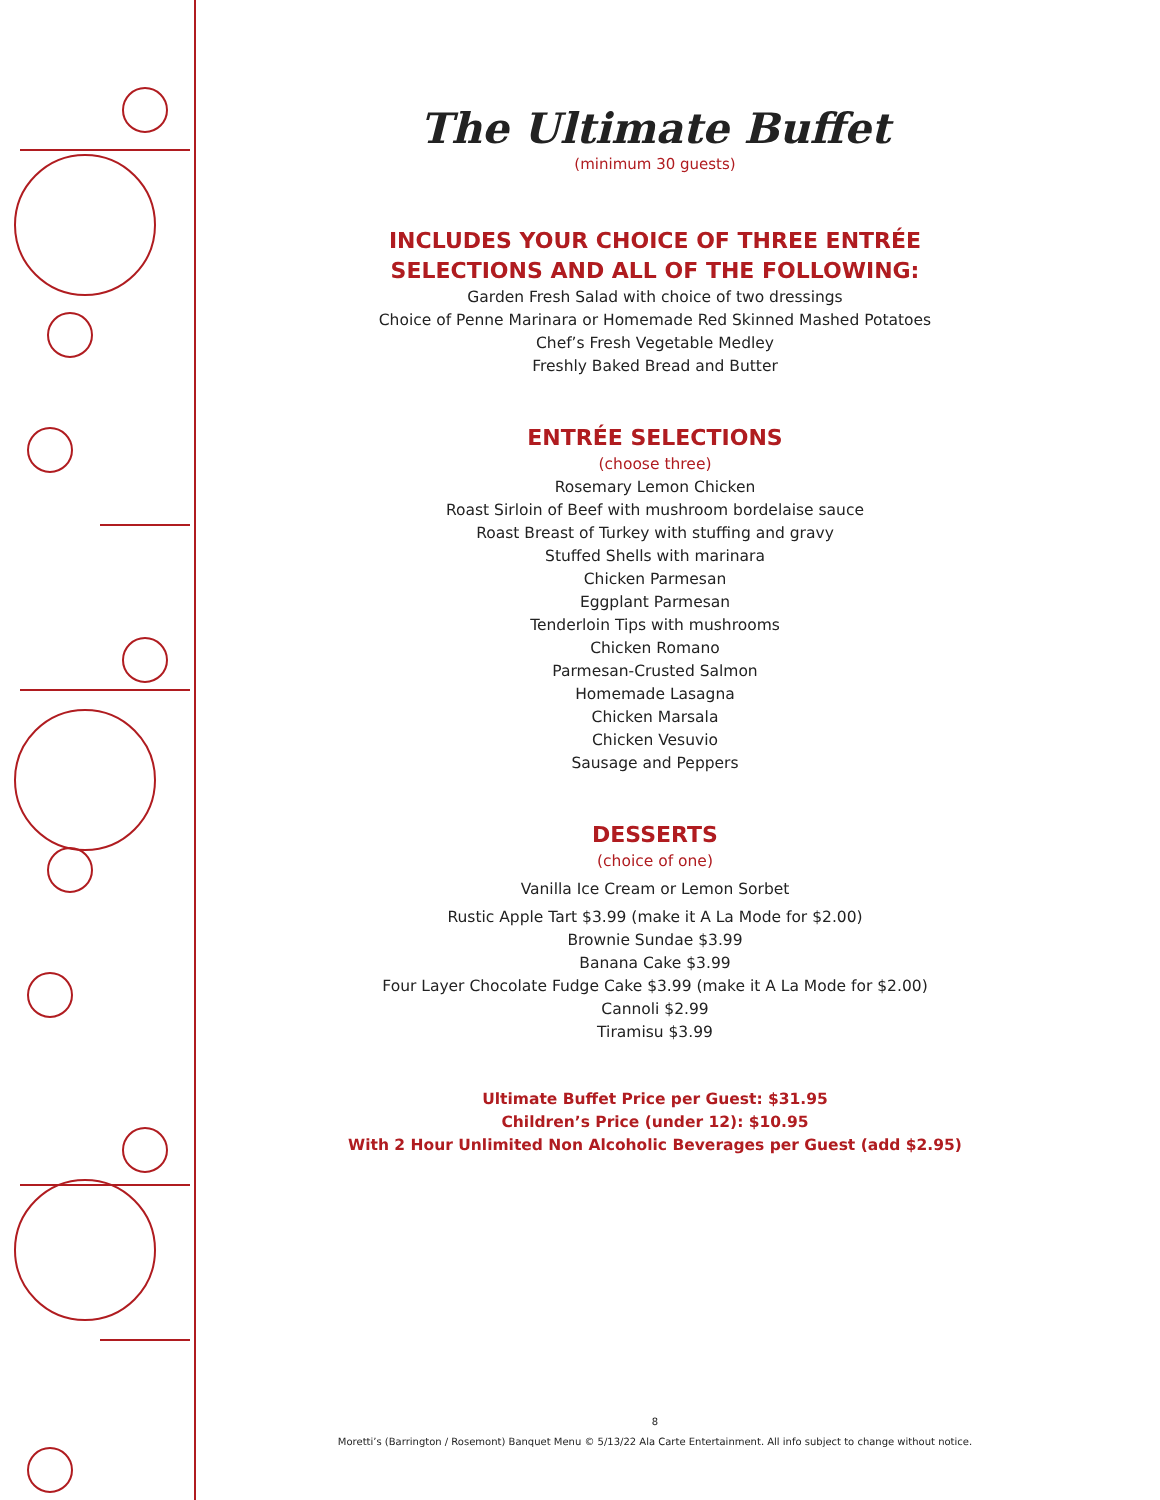The Ultimate Buffet
(minimum 30 guests)
INCLUDES YOUR CHOICE OF THREE ENTRÉE
SELECTIONS AND ALL OF THE FOLLOWING:
Garden Fresh Salad with choice of two dressings
Choice of Penne Marinara or Homemade Red Skinned Mashed Potatoes
Chef’s Fresh Vegetable Medley
Freshly Baked Bread and Butter
ENTRÉE SELECTIONS
(choose three)
Rosemary Lemon Chicken
Roast Sirloin of Beef with mushroom bordelaise sauce
Roast Breast of Turkey with stuffing and gravy
Stuffed Shells with marinara
Chicken Parmesan
Eggplant Parmesan
Tenderloin Tips with mushrooms
Chicken Romano
Parmesan-Crusted Salmon
Homemade Lasagna
Chicken Marsala
Chicken Vesuvio
Sausage and Peppers
DESSERTS
(choice of one)
Vanilla Ice Cream or Lemon Sorbet
Rustic Apple Tart $3.99 (make it A La Mode for $2.00)
Brownie Sundae $3.99
Banana Cake $3.99
Four Layer Chocolate Fudge Cake $3.99 (make it A La Mode for $2.00)
Cannoli $2.99
Tiramisu $3.99
Ultimate Buffet Price per Guest: $31.95
Children’s Price (under 12): $10.95
With 2 Hour Unlimited Non Alcoholic Beverages per Guest (add $2.95)
8
Moretti’s (Barrington / Rosemont) Banquet Menu © 5/13/22 Ala Carte Entertainment. All info subject to change without notice.